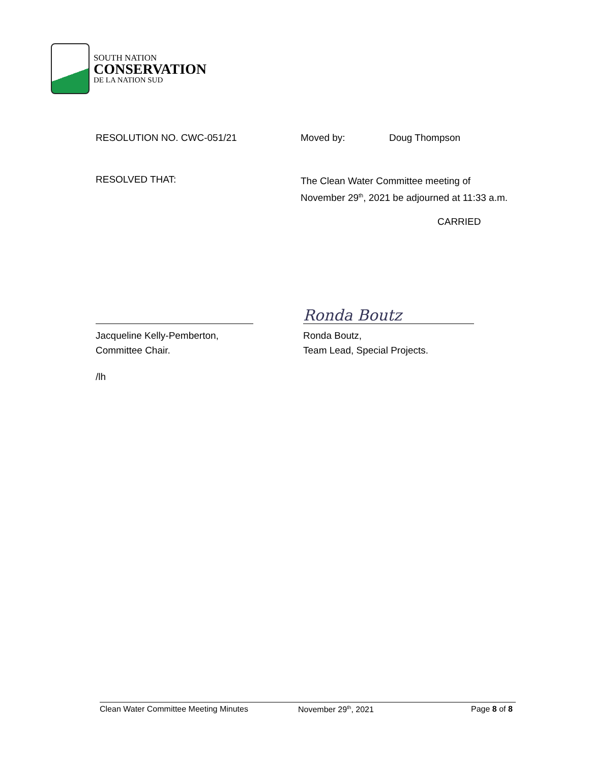SOUTH NATION
CONSERVATION
DE LA NATION SUD
RESOLUTION NO. CWC-051/21 Moved by: Doug Thompson
RESOLVED THAT: The Clean Water Committee meeting of
November 29<sup>th</sup>, 2021 be adjourned at 11:33 a.m.
CARRIED
Ronda Boutz
Jacqueline Kelly-Pemberton,
Committee Chair. Ronda Boutz,
Team Lead, Special Projects.
/lh
Clean Water Committee Meeting Minutes November 29<sup>th</sup>, 2021 Page 8 of 8